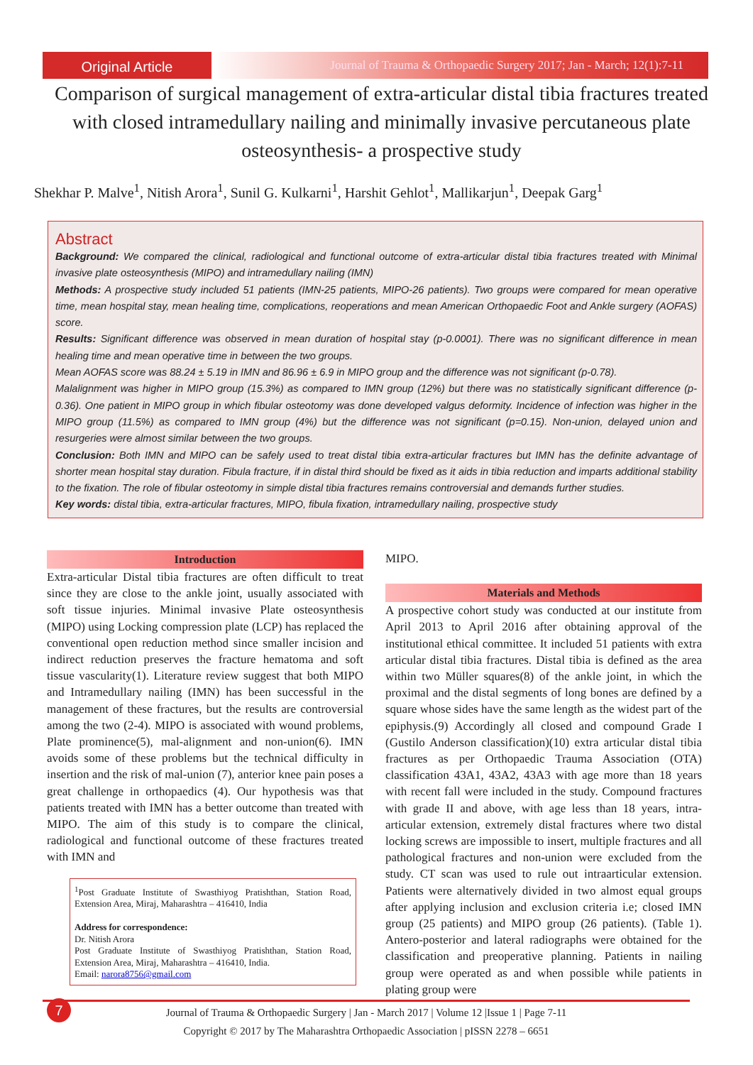Original Article
Journal of Trauma & Orthopaedic Surgery 2017; Jan - March; 12(1):7-11
Comparison of surgical management of extra-articular distal tibia fractures treated with closed intramedullary nailing and minimally invasive percutaneous plate osteosynthesis- a prospective study
Shekhar P. Malve<sup>1</sup>, Nitish Arora<sup>1</sup>, Sunil G. Kulkarni<sup>1</sup>, Harshit Gehlot<sup>1</sup>, Mallikarjun<sup>1</sup>, Deepak Garg<sup>1</sup>
Abstract
Background: We compared the clinical, radiological and functional outcome of extra-articular distal tibia fractures treated with Minimal invasive plate osteosynthesis (MIPO) and intramedullary nailing (IMN)
Methods: A prospective study included 51 patients (IMN-25 patients, MIPO-26 patients). Two groups were compared for mean operative time, mean hospital stay, mean healing time, complications, reoperations and mean American Orthopaedic Foot and Ankle surgery (AOFAS) score.
Results: Significant difference was observed in mean duration of hospital stay (p-0.0001). There was no significant difference in mean healing time and mean operative time in between the two groups.
Mean AOFAS score was 88.24 ± 5.19 in IMN and 86.96 ± 6.9 in MIPO group and the difference was not significant (p-0.78).
Malalignment was higher in MIPO group (15.3%) as compared to IMN group (12%) but there was no statistically significant difference (p-0.36). One patient in MIPO group in which fibular osteotomy was done developed valgus deformity. Incidence of infection was higher in the MIPO group (11.5%) as compared to IMN group (4%) but the difference was not significant (p=0.15). Non-union, delayed union and resurgeries were almost similar between the two groups.
Conclusion: Both IMN and MIPO can be safely used to treat distal tibia extra-articular fractures but IMN has the definite advantage of shorter mean hospital stay duration. Fibula fracture, if in distal third should be fixed as it aids in tibia reduction and imparts additional stability to the fixation. The role of fibular osteotomy in simple distal tibia fractures remains controversial and demands further studies.
Key words: distal tibia, extra-articular fractures, MIPO, fibula fixation, intramedullary nailing, prospective study
Introduction
Extra-articular Distal tibia fractures are often difficult to treat since they are close to the ankle joint, usually associated with soft tissue injuries. Minimal invasive Plate osteosynthesis (MIPO) using Locking compression plate (LCP) has replaced the conventional open reduction method since smaller incision and indirect reduction preserves the fracture hematoma and soft tissue vascularity(1). Literature review suggest that both MIPO and Intramedullary nailing (IMN) has been successful in the management of these fractures, but the results are controversial among the two (2-4). MIPO is associated with wound problems, Plate prominence(5), mal-alignment and non-union(6). IMN avoids some of these problems but the technical difficulty in insertion and the risk of mal-union (7), anterior knee pain poses a great challenge in orthopaedics (4). Our hypothesis was that patients treated with IMN has a better outcome than treated with MIPO. The aim of this study is to compare the clinical, radiological and functional outcome of these fractures treated with IMN and
<sup>1</sup> Post Graduate Institute of Swasthiyog Pratishthan, Station Road, Extension Area, Miraj, Maharashtra – 416410, India
Address for correspondence:
Dr. Nitish Arora
Post Graduate Institute of Swasthiyog Pratishthan, Station Road, Extension Area, Miraj, Maharashtra – 416410, India.
Email: narora8756@gmail.com
MIPO.
Materials and Methods
A prospective cohort study was conducted at our institute from April 2013 to April 2016 after obtaining approval of the institutional ethical committee. It included 51 patients with extra articular distal tibia fractures. Distal tibia is defined as the area within two Müller squares(8) of the ankle joint, in which the proximal and the distal segments of long bones are defined by a square whose sides have the same length as the widest part of the epiphysis.(9) Accordingly all closed and compound Grade I (Gustilo Anderson classification)(10) extra articular distal tibia fractures as per Orthopaedic Trauma Association (OTA) classification 43A1, 43A2, 43A3 with age more than 18 years with recent fall were included in the study. Compound fractures with grade II and above, with age less than 18 years, intra-articular extension, extremely distal fractures where two distal locking screws are impossible to insert, multiple fractures and all pathological fractures and non-union were excluded from the study. CT scan was used to rule out intraarticular extension. Patients were alternatively divided in two almost equal groups after applying inclusion and exclusion criteria i.e; closed IMN group (25 patients) and MIPO group (26 patients). (Table 1). Antero-posterior and lateral radiographs were obtained for the classification and preoperative planning. Patients in nailing group were operated as and when possible while patients in plating group were
7
Journal of Trauma & Orthopaedic Surgery | Jan - March 2017 | Volume 12 |Issue 1 | Page 7-11
Copyright © 2017 by The Maharashtra Orthopaedic Association | pISSN 2278 – 6651